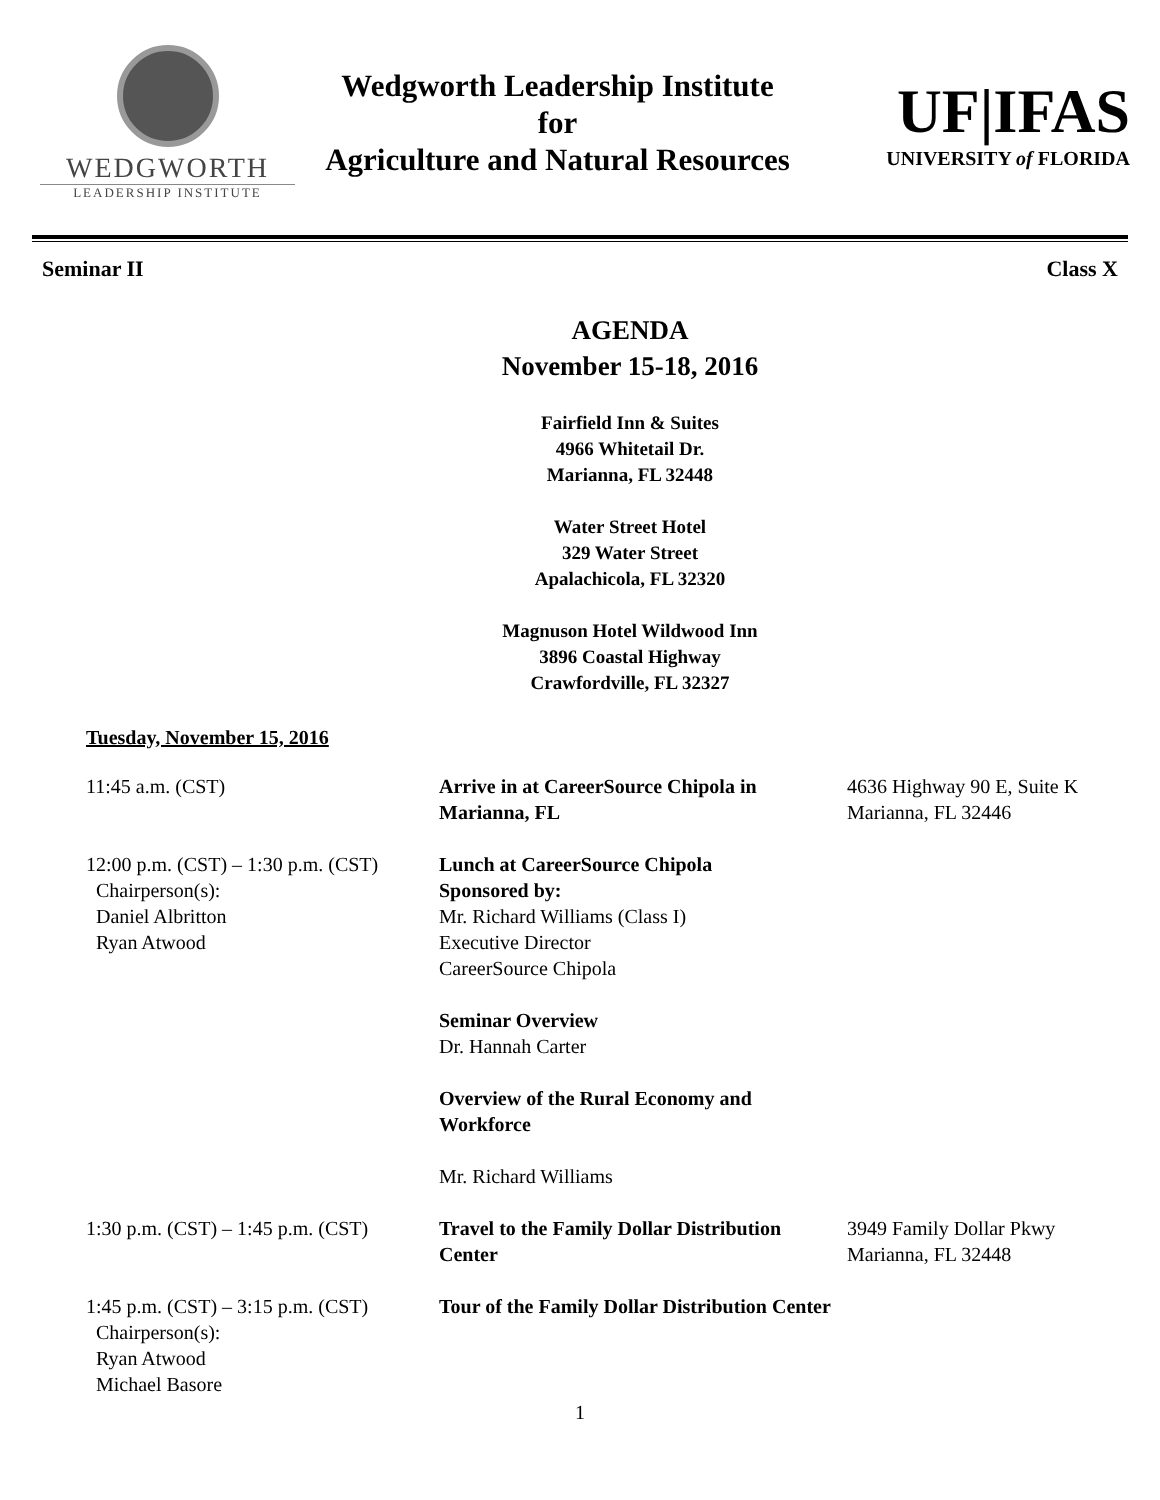WEDGWORTH
LEADERSHIP INSTITUTE
Wedgworth Leadership Institute
for
Agriculture and Natural Resources
UF|IFAS
UNIVERSITY of FLORIDA
Seminar II Class X
AGENDA
November 15-18, 2016
Fairfield Inn & Suites
4966 Whitetail Dr.
Marianna, FL 32448
Water Street Hotel
329 Water Street
Apalachicola, FL 32320
Magnuson Hotel Wildwood Inn
3896 Coastal Highway
Crawfordville, FL 32327
Tuesday, November 15, 2016
| 11:45 a.m. (CST) | Arrive in at CareerSource Chipola in Marianna, FL | 4636 Highway 90 E, Suite K Marianna, FL 32446 |
| 12:00 p.m. (CST) – 1:30 p.m. (CST) Chairperson(s): Daniel Albritton Ryan Atwood | Lunch at CareerSource Chipola Sponsored by: Mr. Richard Williams (Class I) Executive Director CareerSource Chipola | |
| | Seminar Overview Dr. Hannah Carter | |
| | Overview of the Rural Economy and Workforce | |
| | Mr. Richard Williams | |
| 1:30 p.m. (CST) – 1:45 p.m. (CST) | Travel to the Family Dollar Distribution Center | 3949 Family Dollar Pkwy Marianna, FL 32448 |
| 1:45 p.m. (CST) – 3:15 p.m. (CST) Chairperson(s): Ryan Atwood Michael Basore | Tour of the Family Dollar Distribution Center | |
1